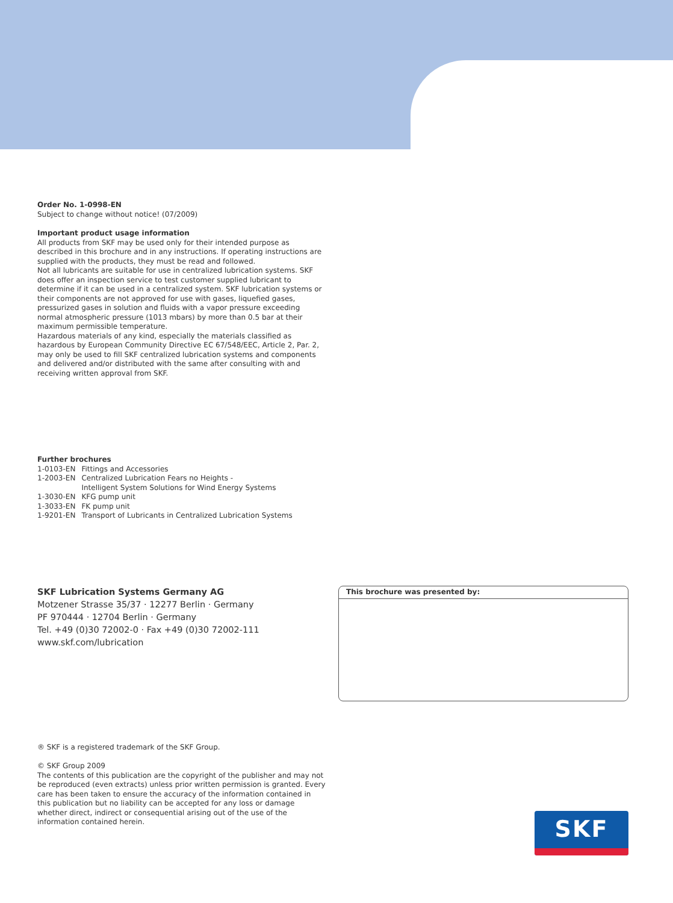Order No. 1-0998-EN
Subject to change without notice! (07/2009)
Important product usage information
All products from SKF may be used only for their intended purpose as described in this brochure and in any instructions. If operating instructions are supplied with the products, they must be read and followed.
Not all lubricants are suitable for use in centralized lubrication systems. SKF does offer an inspection service to test customer supplied lubricant to determine if it can be used in a centralized system. SKF lubrication systems or their components are not approved for use with gases, liquefied gases, pressurized gases in solution and fluids with a vapor pressure exceeding normal atmospheric pressure (1013 mbars) by more than 0.5 bar at their maximum permissible temperature.
Hazardous materials of any kind, especially the materials classified as hazardous by European Community Directive EC 67/548/EEC, Article 2, Par. 2, may only be used to fill SKF centralized lubrication systems and components and delivered and/or distributed with the same after consulting with and receiving written approval from SKF.
Further brochures
| 1-0103-EN | Fittings and Accessories |
| 1-2003-EN | Centralized Lubrication Fears no Heights - Intelligent System Solutions for Wind Energy Systems |
| 1-3030-EN | KFG pump unit |
| 1-3033-EN | FK pump unit |
| 1-9201-EN | Transport of Lubricants in Centralized Lubrication Systems |
SKF Lubrication Systems Germany AG
Motzener Strasse 35/37 · 12277 Berlin · Germany
PF 970444 · 12704 Berlin · Germany
Tel. +49 (0)30 72002-0 · Fax +49 (0)30 72002-111
www.skf.com/lubrication
® SKF is a registered trademark of the SKF Group.
© SKF Group 2009
The contents of this publication are the copyright of the publisher and may not be reproduced (even extracts) unless prior written permission is granted. Every care has been taken to ensure the accuracy of the information contained in this publication but no liability can be accepted for any loss or damage whether direct, indirect or consequential arising out of the use of the information contained herein.
This brochure was presented by:
SKF